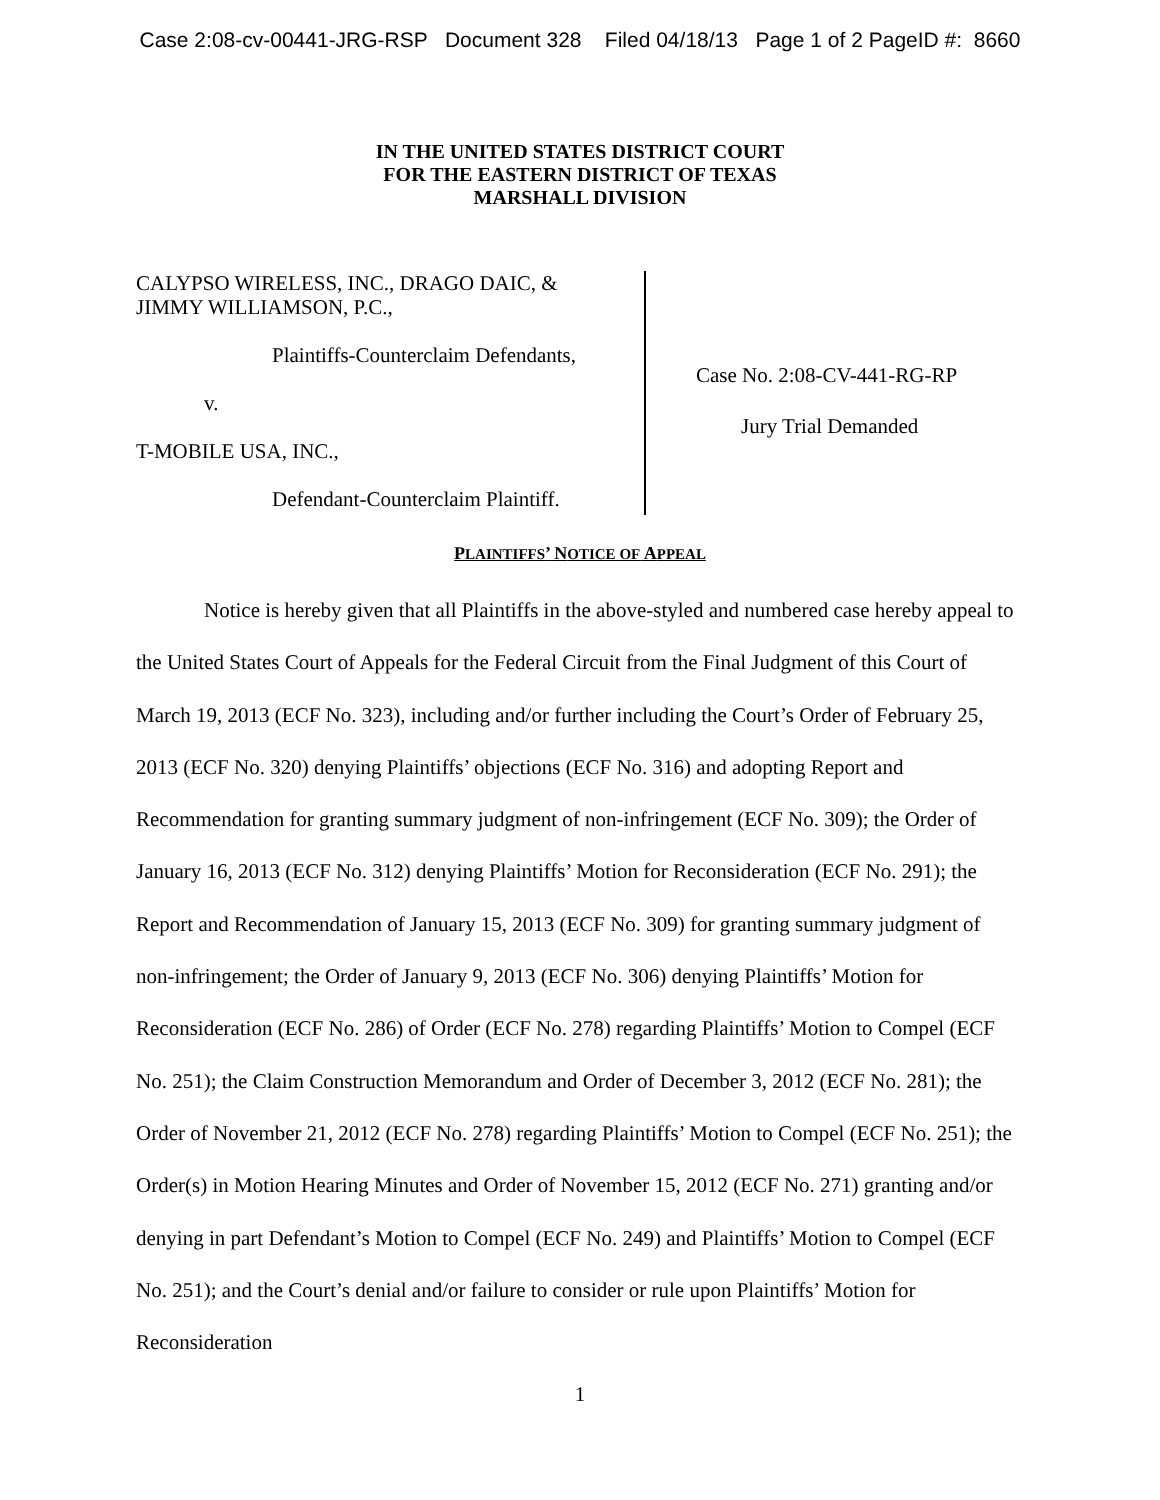Case 2:08-cv-00441-JRG-RSP Document 328 Filed 04/18/13 Page 1 of 2 PageID #: 8660
IN THE UNITED STATES DISTRICT COURT
FOR THE EASTERN DISTRICT OF TEXAS
MARSHALL DIVISION
CALYPSO WIRELESS, INC., DRAGO DAIC, &
JIMMY WILLIAMSON, P.C.,
Plaintiffs-Counterclaim Defendants,
v.
T-MOBILE USA, INC.,
Defendant-Counterclaim Plaintiff.
Case No. 2:08-CV-441-RG-RP
Jury Trial Demanded
PLAINTIFFS’ NOTICE OF APPEAL
Notice is hereby given that all Plaintiffs in the above-styled and numbered case hereby appeal to the United States Court of Appeals for the Federal Circuit from the Final Judgment of this Court of March 19, 2013 (ECF No. 323), including and/or further including the Court’s Order of February 25, 2013 (ECF No. 320) denying Plaintiffs’ objections (ECF No. 316) and adopting Report and Recommendation for granting summary judgment of non-infringement (ECF No. 309); the Order of January 16, 2013 (ECF No. 312) denying Plaintiffs’ Motion for Reconsideration (ECF No. 291); the Report and Recommendation of January 15, 2013 (ECF No. 309) for granting summary judgment of non-infringement; the Order of January 9, 2013 (ECF No. 306) denying Plaintiffs’ Motion for Reconsideration (ECF No. 286) of Order (ECF No. 278) regarding Plaintiffs’ Motion to Compel (ECF No. 251); the Claim Construction Memorandum and Order of December 3, 2012 (ECF No. 281); the Order of November 21, 2012 (ECF No. 278) regarding Plaintiffs’ Motion to Compel (ECF No. 251); the Order(s) in Motion Hearing Minutes and Order of November 15, 2012 (ECF No. 271) granting and/or denying in part Defendant’s Motion to Compel (ECF No. 249) and Plaintiffs’ Motion to Compel (ECF No. 251); and the Court’s denial and/or failure to consider or rule upon Plaintiffs’ Motion for Reconsideration
1